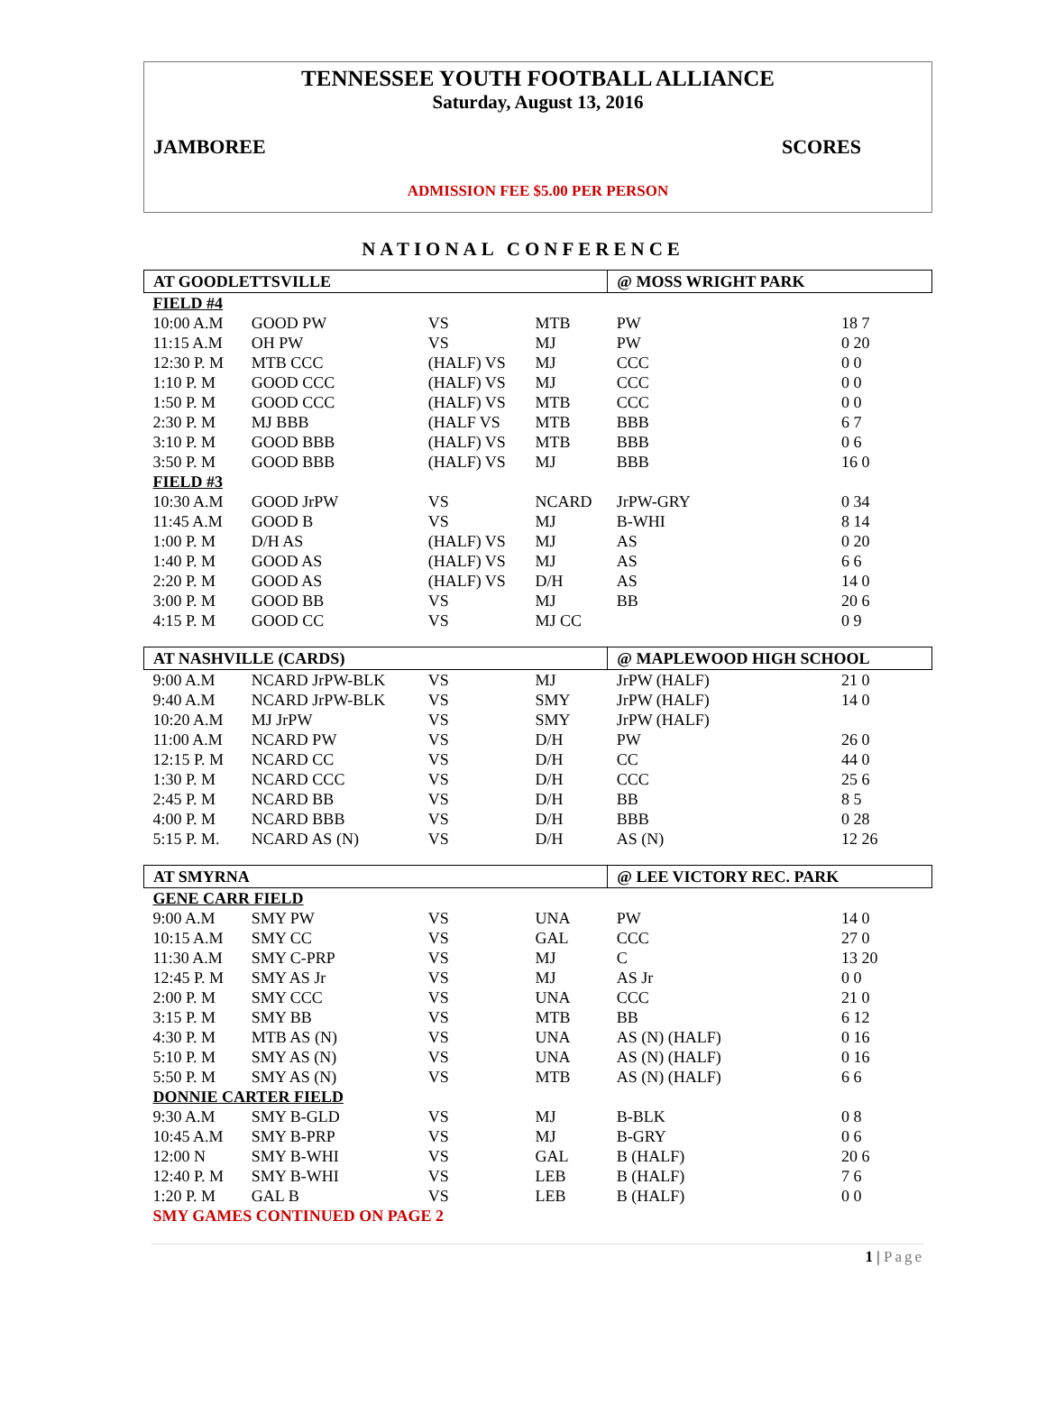TENNESSEE YOUTH FOOTBALL ALLIANCE
Saturday, August 13, 2016
JAMBOREE SCORES
ADMISSION FEE $5.00 PER PERSON
NATIONAL CONFERENCE
| AT GOODLETTSVILLE | | | | @ MOSS WRIGHT PARK | |
| FIELD #4 | | | | | |
| 10:00 A.M | GOOD PW | VS | MTB | PW | 18 7 |
| 11:15 A.M | OH PW | VS | MJ | PW | 0 20 |
| 12:30 P. M | MTB CCC | (HALF) VS | MJ | CCC | 0 0 |
| 1:10 P. M | GOOD CCC | (HALF) VS | MJ | CCC | 0 0 |
| 1:50 P. M | GOOD CCC | (HALF) VS | MTB | CCC | 0 0 |
| 2:30 P. M | MJ BBB | (HALF VS | MTB | BBB | 6 7 |
| 3:10 P. M | GOOD BBB | (HALF) VS | MTB | BBB | 0 6 |
| 3:50 P. M | GOOD BBB | (HALF) VS | MJ | BBB | 16 0 |
| FIELD #3 | | | | | |
| 10:30 A.M | GOOD JrPW | VS | NCARD | JrPW-GRY | 0 34 |
| 11:45 A.M | GOOD B | VS | MJ | B-WHI | 8 14 |
| 1:00 P. M | D/H AS | (HALF) VS | MJ | AS | 0 20 |
| 1:40 P. M | GOOD AS | (HALF) VS | MJ | AS | 6 6 |
| 2:20 P. M | GOOD AS | (HALF) VS | D/H | AS | 14 0 |
| 3:00 P. M | GOOD BB | VS | MJ | BB | 20 6 |
| 4:15 P. M | GOOD CC | VS | MJ CC | | 0 9 |
| AT NASHVILLE (CARDS) | | | | @ MAPLEWOOD HIGH SCHOOL | |
| 9:00 A.M | NCARD JrPW-BLK | VS | MJ | JrPW (HALF) | 21 0 |
| 9:40 A.M | NCARD JrPW-BLK | VS | SMY | JrPW (HALF) | 14 0 |
| 10:20 A.M | MJ JrPW | VS | SMY | JrPW (HALF) | |
| 11:00 A.M | NCARD PW | VS | D/H | PW | 26 0 |
| 12:15 P. M | NCARD CC | VS | D/H | CC | 44 0 |
| 1:30 P. M | NCARD CCC | VS | D/H | CCC | 25 6 |
| 2:45 P. M | NCARD BB | VS | D/H | BB | 8 5 |
| 4:00 P. M | NCARD BBB | VS | D/H | BBB | 0 28 |
| 5:15 P. M. | NCARD AS (N) | VS | D/H | AS (N) | 12 26 |
| AT SMYRNA | | | | @ LEE VICTORY REC. PARK | |
| GENE CARR FIELD | | | | | |
| 9:00 A.M | SMY PW | VS | UNA | PW | 14 0 |
| 10:15 A.M | SMY CC | VS | GAL | CCC | 27 0 |
| 11:30 A.M | SMY C-PRP | VS | MJ | C | 13 20 |
| 12:45 P. M | SMY AS Jr | VS | MJ | AS Jr | 0 0 |
| 2:00 P. M | SMY CCC | VS | UNA | CCC | 21 0 |
| 3:15 P. M | SMY BB | VS | MTB | BB | 6 12 |
| 4:30 P. M | MTB AS (N) | VS | UNA | AS (N) (HALF) | 0 16 |
| 5:10 P. M | SMY AS (N) | VS | UNA | AS (N) (HALF) | 0 16 |
| 5:50 P. M | SMY AS (N) | VS | MTB | AS (N) (HALF) | 6 6 |
| DONNIE CARTER FIELD | | | | | |
| 9:30 A.M | SMY B-GLD | VS | MJ | B-BLK | 0 8 |
| 10:45 A.M | SMY B-PRP | VS | MJ | B-GRY | 0 6 |
| 12:00 N | SMY B-WHI | VS | GAL | B (HALF) | 20 6 |
| 12:40 P. M | SMY B-WHI | VS | LEB | B (HALF) | 7 6 |
| 1:20 P. M | GAL B | VS | LEB | B (HALF) | 0 0 |
| SMY GAMES CONTINUED ON PAGE 2 | | | | | |
1 | Page